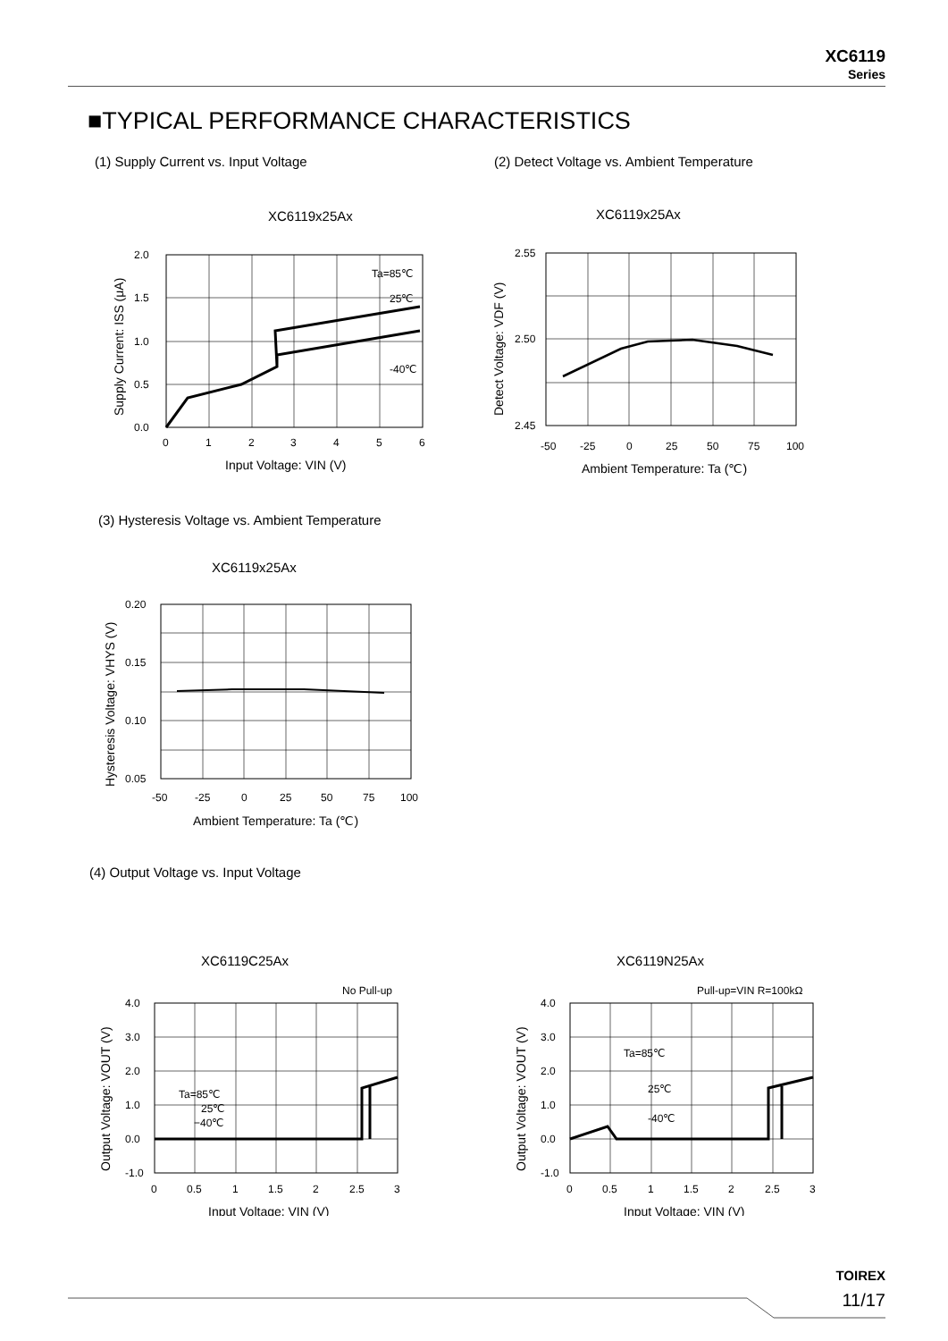XC6119
Series
■TYPICAL PERFORMANCE CHARACTERISTICS
(1) Supply Current vs. Input Voltage
(2) Detect Voltage vs. Ambient Temperature
XC6119x25Ax
2.0
1.5
1.0
0.5
0.0
0
1
2
3
4
5
6
Ta=85℃
25℃
-40℃
Input Voltage: VIN (V)
Supply Current: ISS (μA)
XC6119x25Ax
2.55
2.50
2.45
-50
-25
0
25
50
75
100
Ambient Temperature: Ta (℃)
Detect Voltage: VDF (V)
(3) Hysteresis Voltage vs. Ambient Temperature
XC6119x25Ax
0.20
0.15
0.10
0.05
-50
-25
0
25
50
75
100
Ambient Temperature: Ta (℃)
Hysteresis Voltage: VHYS (V)
(4) Output Voltage vs. Input Voltage
XC6119C25Ax
No Pull-up
4.0
3.0
2.0
1.0
0.0
-1.0
Ta=85℃
25℃
−40℃
0
0.5
1
1.5
2
2.5
3
Input Voltage: VIN (V)
Output Voltage: VOUT (V)
XC6119N25Ax
Pull-up=VIN R=100kΩ
4.0
3.0
2.0
1.0
0.0
-1.0
Ta=85℃
25℃
-40℃
0
0.5
1
1.5
2
2.5
3
Input Voltage: VIN (V)
Output Voltage: VOUT (V)
TOIREX
11/17